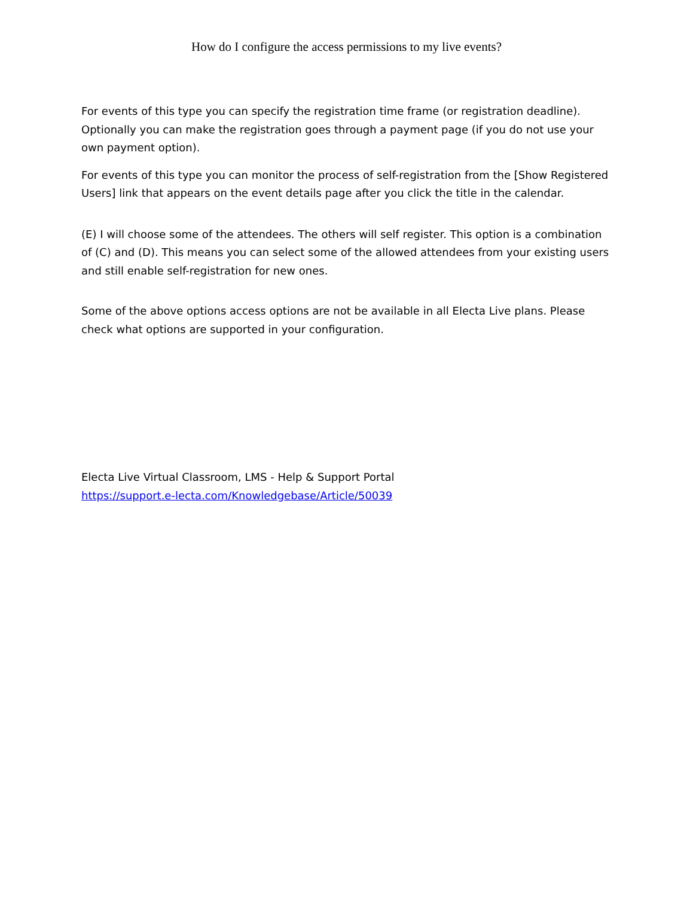How do I configure the access permissions to my live events?
For events of this type you can specify the registration time frame (or registration deadline). Optionally you can make the registration goes through a payment page (if you do not use your own payment option).
For events of this type you can monitor the process of self-registration from the [Show Registered Users] link that appears on the event details page after you click the title in the calendar.
(E) I will choose some of the attendees. The others will self register. This option is a combination of (C) and (D). This means you can select some of the allowed attendees from your existing users and still enable self-registration for new ones.
Some of the above options access options are not be available in all Electa Live plans. Please check what options are supported in your configuration.
Electa Live Virtual Classroom, LMS - Help & Support Portal
https://support.e-lecta.com/Knowledgebase/Article/50039